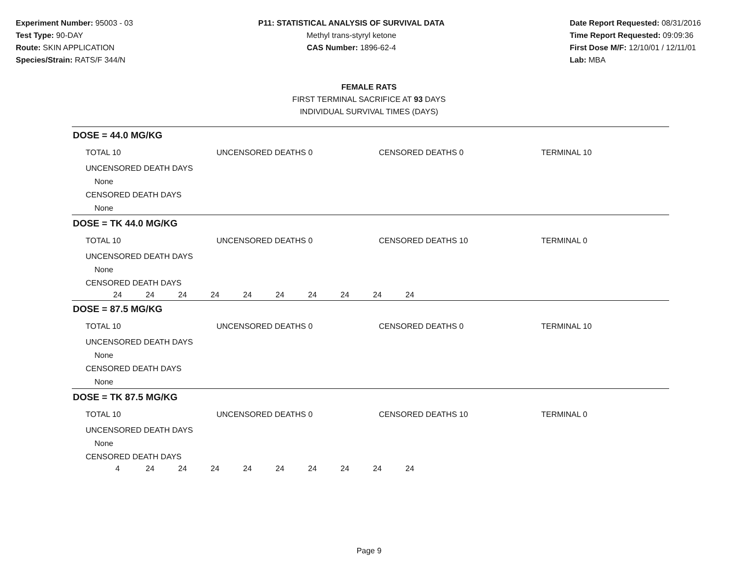Experiment Number: 95003 - 03
Test Type: 90-DAY
Route: SKIN APPLICATION
Species/Strain: RATS/F 344/N
P11: STATISTICAL ANALYSIS OF SURVIVAL DATA
Methyl trans-styryl ketone
CAS Number: 1896-62-4
Date Report Requested: 08/31/2016
Time Report Requested: 09:09:36
First Dose M/F: 12/10/01 / 12/11/01
Lab: MBA
FEMALE RATS
FIRST TERMINAL SACRIFICE AT 93 DAYS
INDIVIDUAL SURVIVAL TIMES (DAYS)
DOSE = 44.0 MG/KG
TOTAL 10 UNCENSORED DEATHS 0 CENSORED DEATHS 0 TERMINAL 10
UNCENSORED DEATH DAYS
None
CENSORED DEATH DAYS
None
DOSE = TK 44.0 MG/KG
TOTAL 10 UNCENSORED DEATHS 0 CENSORED DEATHS 10 TERMINAL 0
UNCENSORED DEATH DAYS
None
CENSORED DEATH DAYS
| 24 | 24 | 24 | 24 | 24 | 24 | 24 | 24 | 24 | 24 |
DOSE = 87.5 MG/KG
TOTAL 10 UNCENSORED DEATHS 0 CENSORED DEATHS 0 TERMINAL 10
UNCENSORED DEATH DAYS
None
CENSORED DEATH DAYS
None
DOSE = TK 87.5 MG/KG
TOTAL 10 UNCENSORED DEATHS 0 CENSORED DEATHS 10 TERMINAL 0
UNCENSORED DEATH DAYS
None
CENSORED DEATH DAYS
| 4 | 24 | 24 | 24 | 24 | 24 | 24 | 24 | 24 | 24 |
Page 9